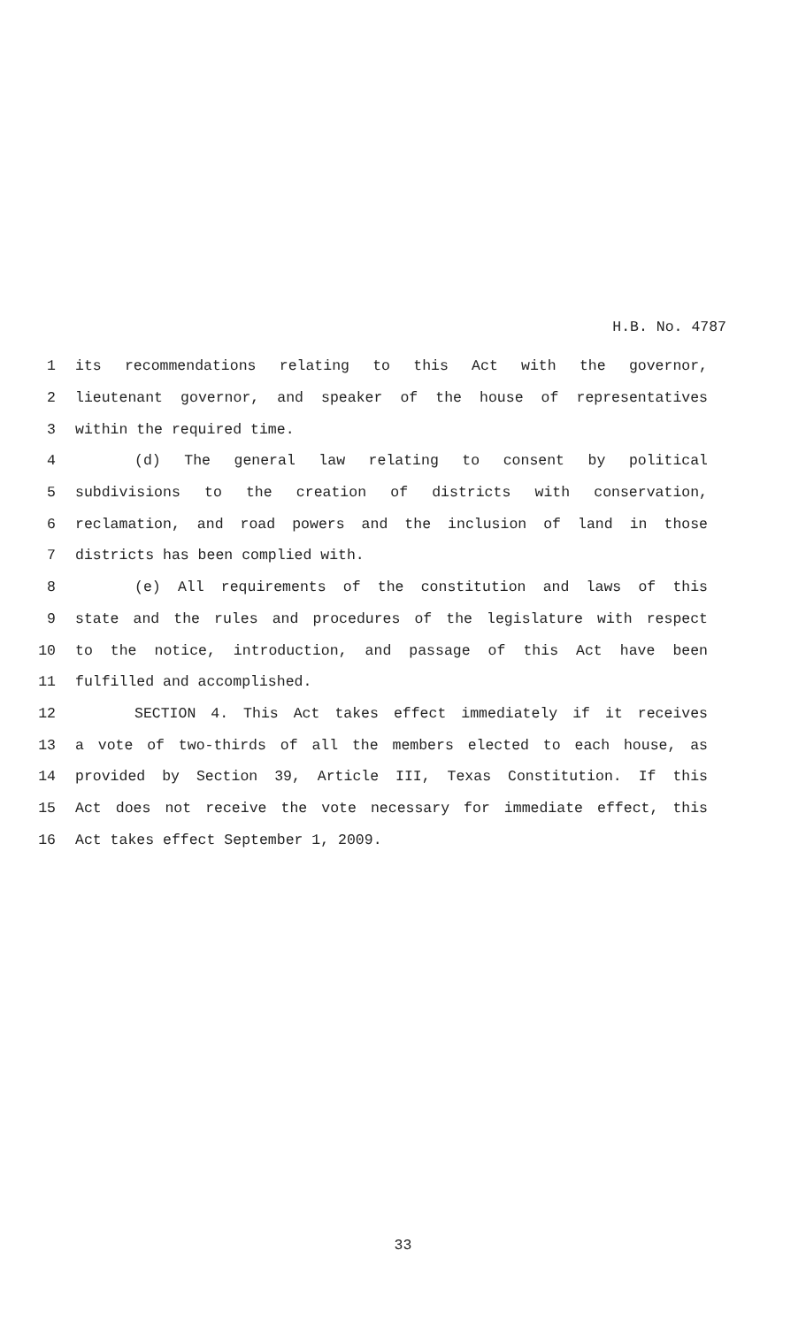H.B. No. 4787
1 its recommendations relating to this Act with the governor,
2 lieutenant governor, and speaker of the house of representatives
3 within the required time.
4 (d) The general law relating to consent by political
5 subdivisions to the creation of districts with conservation,
6 reclamation, and road powers and the inclusion of land in those
7 districts has been complied with.
8 (e) All requirements of the constitution and laws of this
9 state and the rules and procedures of the legislature with respect
10 to the notice, introduction, and passage of this Act have been
11 fulfilled and accomplished.
12 SECTION 4. This Act takes effect immediately if it receives
13 a vote of two-thirds of all the members elected to each house, as
14 provided by Section 39, Article III, Texas Constitution. If this
15 Act does not receive the vote necessary for immediate effect, this
16 Act takes effect September 1, 2009.
33